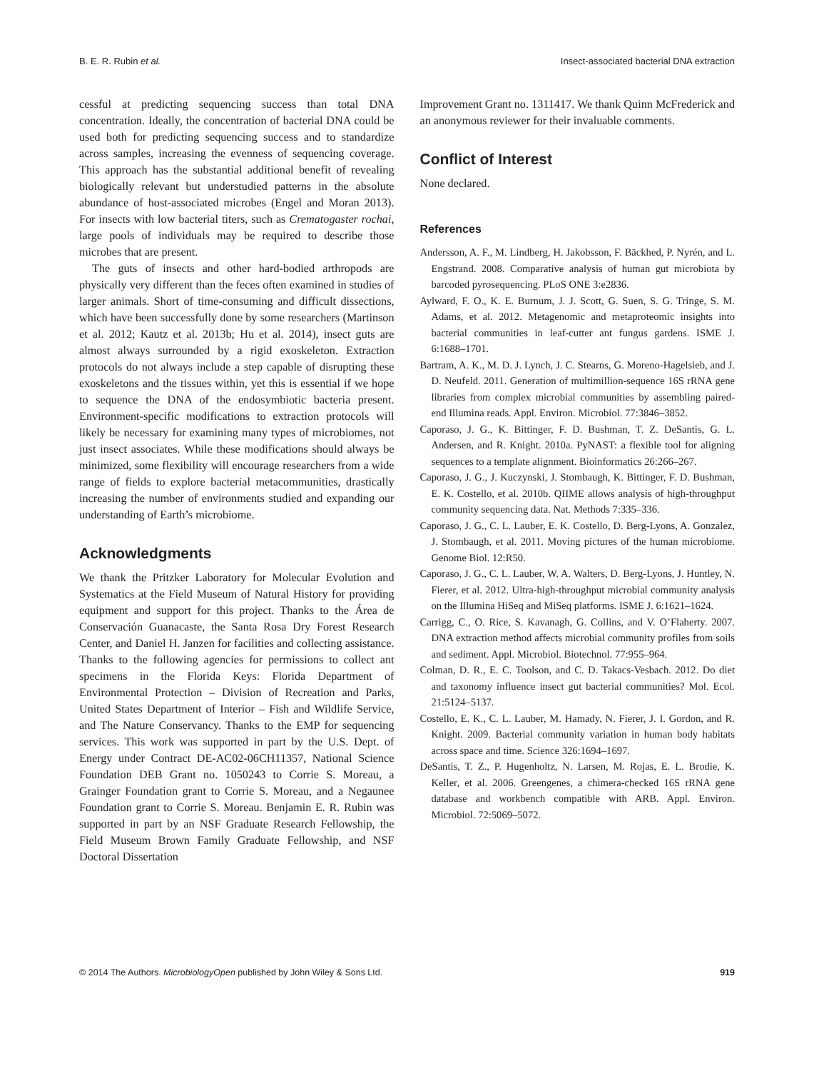B. E. R. Rubin et al. Insect-associated bacterial DNA extraction
cessful at predicting sequencing success than total DNA concentration. Ideally, the concentration of bacterial DNA could be used both for predicting sequencing success and to standardize across samples, increasing the evenness of sequencing coverage. This approach has the substantial additional benefit of revealing biologically relevant but understudied patterns in the absolute abundance of host-associated microbes (Engel and Moran 2013). For insects with low bacterial titers, such as Crematogaster rochai, large pools of individuals may be required to describe those microbes that are present.
The guts of insects and other hard-bodied arthropods are physically very different than the feces often examined in studies of larger animals. Short of time-consuming and difficult dissections, which have been successfully done by some researchers (Martinson et al. 2012; Kautz et al. 2013b; Hu et al. 2014), insect guts are almost always surrounded by a rigid exoskeleton. Extraction protocols do not always include a step capable of disrupting these exoskeletons and the tissues within, yet this is essential if we hope to sequence the DNA of the endosymbiotic bacteria present. Environment-specific modifications to extraction protocols will likely be necessary for examining many types of microbiomes, not just insect associates. While these modifications should always be minimized, some flexibility will encourage researchers from a wide range of fields to explore bacterial metacommunities, drastically increasing the number of environments studied and expanding our understanding of Earth’s microbiome.
Acknowledgments
We thank the Pritzker Laboratory for Molecular Evolution and Systematics at the Field Museum of Natural History for providing equipment and support for this project. Thanks to the Área de Conservación Guanacaste, the Santa Rosa Dry Forest Research Center, and Daniel H. Janzen for facilities and collecting assistance. Thanks to the following agencies for permissions to collect ant specimens in the Florida Keys: Florida Department of Environmental Protection – Division of Recreation and Parks, United States Department of Interior – Fish and Wildlife Service, and The Nature Conservancy. Thanks to the EMP for sequencing services. This work was supported in part by the U.S. Dept. of Energy under Contract DE-AC02-06CH11357, National Science Foundation DEB Grant no. 1050243 to Corrie S. Moreau, a Grainger Foundation grant to Corrie S. Moreau, and a Negaunee Foundation grant to Corrie S. Moreau. Benjamin E. R. Rubin was supported in part by an NSF Graduate Research Fellowship, the Field Museum Brown Family Graduate Fellowship, and NSF Doctoral Dissertation
Improvement Grant no. 1311417. We thank Quinn McFrederick and an anonymous reviewer for their invaluable comments.
Conflict of Interest
None declared.
References
Andersson, A. F., M. Lindberg, H. Jakobsson, F. Bäckhed, P. Nyrén, and L. Engstrand. 2008. Comparative analysis of human gut microbiota by barcoded pyrosequencing. PLoS ONE 3:e2836.
Aylward, F. O., K. E. Burnum, J. J. Scott, G. Suen, S. G. Tringe, S. M. Adams, et al. 2012. Metagenomic and metaproteomic insights into bacterial communities in leaf-cutter ant fungus gardens. ISME J. 6:1688–1701.
Bartram, A. K., M. D. J. Lynch, J. C. Stearns, G. Moreno-Hagelsieb, and J. D. Neufeld. 2011. Generation of multimillion-sequence 16S rRNA gene libraries from complex microbial communities by assembling paired-end Illumina reads. Appl. Environ. Microbiol. 77:3846–3852.
Caporaso, J. G., K. Bittinger, F. D. Bushman, T. Z. DeSantis, G. L. Andersen, and R. Knight. 2010a. PyNAST: a flexible tool for aligning sequences to a template alignment. Bioinformatics 26:266–267.
Caporaso, J. G., J. Kuczynski, J. Stombaugh, K. Bittinger, F. D. Bushman, E. K. Costello, et al. 2010b. QIIME allows analysis of high-throughput community sequencing data. Nat. Methods 7:335–336.
Caporaso, J. G., C. L. Lauber, E. K. Costello, D. Berg-Lyons, A. Gonzalez, J. Stombaugh, et al. 2011. Moving pictures of the human microbiome. Genome Biol. 12:R50.
Caporaso, J. G., C. L. Lauber, W. A. Walters, D. Berg-Lyons, J. Huntley, N. Fierer, et al. 2012. Ultra-high-throughput microbial community analysis on the Illumina HiSeq and MiSeq platforms. ISME J. 6:1621–1624.
Carrigg, C., O. Rice, S. Kavanagh, G. Collins, and V. O’Flaherty. 2007. DNA extraction method affects microbial community profiles from soils and sediment. Appl. Microbiol. Biotechnol. 77:955–964.
Colman, D. R., E. C. Toolson, and C. D. Takacs-Vesbach. 2012. Do diet and taxonomy influence insect gut bacterial communities? Mol. Ecol. 21:5124–5137.
Costello, E. K., C. L. Lauber, M. Hamady, N. Fierer, J. I. Gordon, and R. Knight. 2009. Bacterial community variation in human body habitats across space and time. Science 326:1694–1697.
DeSantis, T. Z., P. Hugenholtz, N. Larsen, M. Rojas, E. L. Brodie, K. Keller, et al. 2006. Greengenes, a chimera-checked 16S rRNA gene database and workbench compatible with ARB. Appl. Environ. Microbiol. 72:5069–5072.
© 2014 The Authors. MicrobiologyOpen published by John Wiley & Sons Ltd. 919